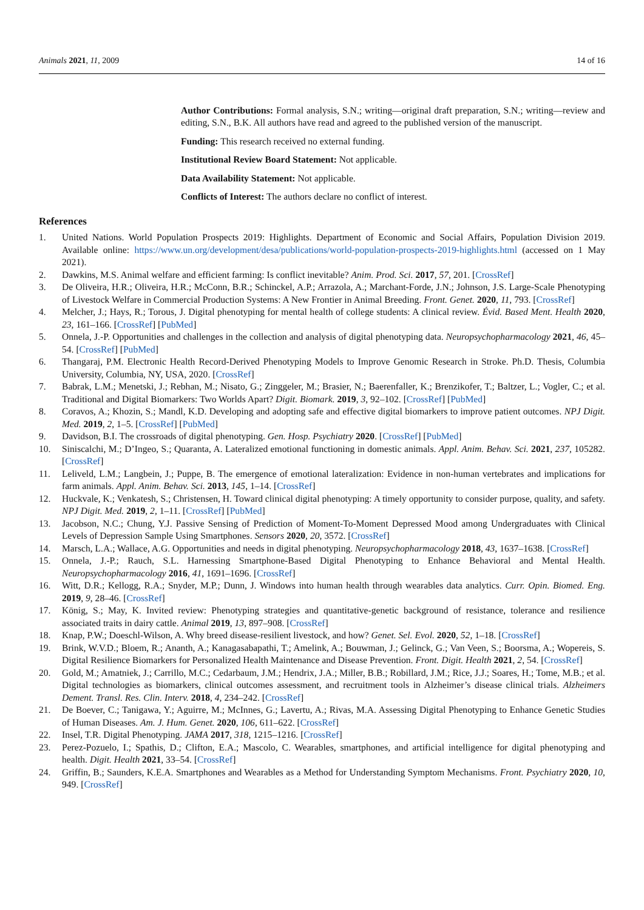Animals 2021, 11, 2009 14 of 16
Author Contributions: Formal analysis, S.N.; writing—original draft preparation, S.N.; writing—review and editing, S.N., B.K. All authors have read and agreed to the published version of the manuscript.
Funding: This research received no external funding.
Institutional Review Board Statement: Not applicable.
Data Availability Statement: Not applicable.
Conflicts of Interest: The authors declare no conflict of interest.
References
1. United Nations. World Population Prospects 2019: Highlights. Department of Economic and Social Affairs, Population Division 2019. Available online: https://www.un.org/development/desa/publications/world-population-prospects-2019-highlights.html (accessed on 1 May 2021).
2. Dawkins, M.S. Animal welfare and efficient farming: Is conflict inevitable? Anim. Prod. Sci. 2017, 57, 201. [CrossRef]
3. De Oliveira, H.R.; Oliveira, H.R.; McConn, B.R.; Schinckel, A.P.; Arrazola, A.; Marchant-Forde, J.N.; Johnson, J.S. Large-Scale Phenotyping of Livestock Welfare in Commercial Production Systems: A New Frontier in Animal Breeding. Front. Genet. 2020, 11, 793. [CrossRef]
4. Melcher, J.; Hays, R.; Torous, J. Digital phenotyping for mental health of college students: A clinical review. Évid. Based Ment. Health 2020, 23, 161–166. [CrossRef] [PubMed]
5. Onnela, J.-P. Opportunities and challenges in the collection and analysis of digital phenotyping data. Neuropsychopharmacology 2021, 46, 45–54. [CrossRef] [PubMed]
6. Thangaraj, P.M. Electronic Health Record-Derived Phenotyping Models to Improve Genomic Research in Stroke. Ph.D. Thesis, Columbia University, Columbia, NY, USA, 2020. [CrossRef]
7. Babrak, L.M.; Menetski, J.; Rebhan, M.; Nisato, G.; Zinggeler, M.; Brasier, N.; Baerenfaller, K.; Brenzikofer, T.; Baltzer, L.; Vogler, C.; et al. Traditional and Digital Biomarkers: Two Worlds Apart? Digit. Biomark. 2019, 3, 92–102. [CrossRef] [PubMed]
8. Coravos, A.; Khozin, S.; Mandl, K.D. Developing and adopting safe and effective digital biomarkers to improve patient outcomes. NPJ Digit. Med. 2019, 2, 1–5. [CrossRef] [PubMed]
9. Davidson, B.I. The crossroads of digital phenotyping. Gen. Hosp. Psychiatry 2020. [CrossRef] [PubMed]
10. Siniscalchi, M.; D’Ingeo, S.; Quaranta, A. Lateralized emotional functioning in domestic animals. Appl. Anim. Behav. Sci. 2021, 237, 105282. [CrossRef]
11. Leliveld, L.M.; Langbein, J.; Puppe, B. The emergence of emotional lateralization: Evidence in non-human vertebrates and implications for farm animals. Appl. Anim. Behav. Sci. 2013, 145, 1–14. [CrossRef]
12. Huckvale, K.; Venkatesh, S.; Christensen, H. Toward clinical digital phenotyping: A timely opportunity to consider purpose, quality, and safety. NPJ Digit. Med. 2019, 2, 1–11. [CrossRef] [PubMed]
13. Jacobson, N.C.; Chung, Y.J. Passive Sensing of Prediction of Moment-To-Moment Depressed Mood among Undergraduates with Clinical Levels of Depression Sample Using Smartphones. Sensors 2020, 20, 3572. [CrossRef]
14. Marsch, L.A.; Wallace, A.G. Opportunities and needs in digital phenotyping. Neuropsychopharmacology 2018, 43, 1637–1638. [CrossRef]
15. Onnela, J.-P.; Rauch, S.L. Harnessing Smartphone-Based Digital Phenotyping to Enhance Behavioral and Mental Health. Neuropsychopharmacology 2016, 41, 1691–1696. [CrossRef]
16. Witt, D.R.; Kellogg, R.A.; Snyder, M.P.; Dunn, J. Windows into human health through wearables data analytics. Curr. Opin. Biomed. Eng. 2019, 9, 28–46. [CrossRef]
17. König, S.; May, K. Invited review: Phenotyping strategies and quantitative-genetic background of resistance, tolerance and resilience associated traits in dairy cattle. Animal 2019, 13, 897–908. [CrossRef]
18. Knap, P.W.; Doeschl-Wilson, A. Why breed disease-resilient livestock, and how? Genet. Sel. Evol. 2020, 52, 1–18. [CrossRef]
19. Brink, W.V.D.; Bloem, R.; Ananth, A.; Kanagasabapathi, T.; Amelink, A.; Bouwman, J.; Gelinck, G.; Van Veen, S.; Boorsma, A.; Wopereis, S. Digital Resilience Biomarkers for Personalized Health Maintenance and Disease Prevention. Front. Digit. Health 2021, 2, 54. [CrossRef]
20. Gold, M.; Amatniek, J.; Carrillo, M.C.; Cedarbaum, J.M.; Hendrix, J.A.; Miller, B.B.; Robillard, J.M.; Rice, J.J.; Soares, H.; Tome, M.B.; et al. Digital technologies as biomarkers, clinical outcomes assessment, and recruitment tools in Alzheimer’s disease clinical trials. Alzheimers Dement. Transl. Res. Clin. Interv. 2018, 4, 234–242. [CrossRef]
21. De Boever, C.; Tanigawa, Y.; Aguirre, M.; McInnes, G.; Lavertu, A.; Rivas, M.A. Assessing Digital Phenotyping to Enhance Genetic Studies of Human Diseases. Am. J. Hum. Genet. 2020, 106, 611–622. [CrossRef]
22. Insel, T.R. Digital Phenotyping. JAMA 2017, 318, 1215–1216. [CrossRef]
23. Perez-Pozuelo, I.; Spathis, D.; Clifton, E.A.; Mascolo, C. Wearables, smartphones, and artificial intelligence for digital phenotyping and health. Digit. Health 2021, 33–54. [CrossRef]
24. Griffin, B.; Saunders, K.E.A. Smartphones and Wearables as a Method for Understanding Symptom Mechanisms. Front. Psychiatry 2020, 10, 949. [CrossRef]